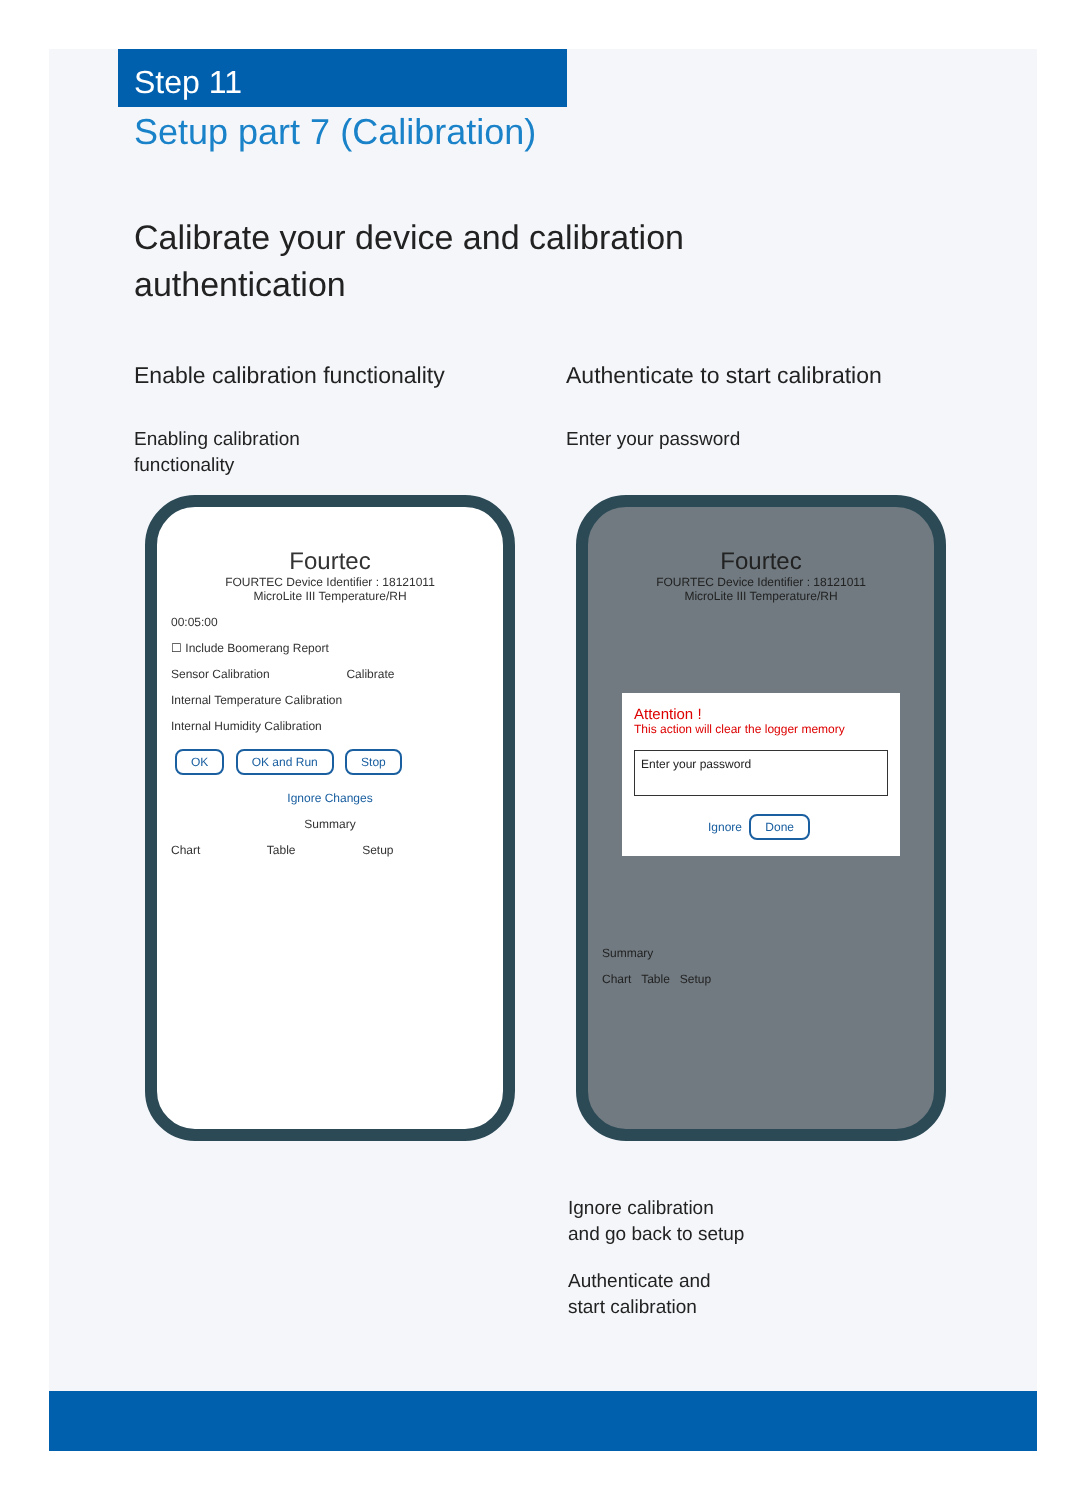Step 11
Setup part 7 (Calibration)
Calibrate your device and calibration
authentication
Enable calibration functionality
Authenticate to start calibration
Enabling calibration
functionality
Enter your password
Fourtec
FOURTEC Device Identifier : 18121011
MicroLite III Temperature/RH
00:05:00
☐ Include Boomerang Report
Sensor Calibration Calibrate
Internal Temperature Calibration
Internal Humidity Calibration
OK OK and Run Stop
Ignore Changes
Summary
Chart Table Setup
Fourtec
FOURTEC Device Identifier : 18121011
MicroLite III Temperature/RH
Attention !
This action will clear the logger memory
Enter your password
Ignore Done
Summary
Chart Table Setup
Ignore calibration
and go back to setup
Authenticate and
start calibration